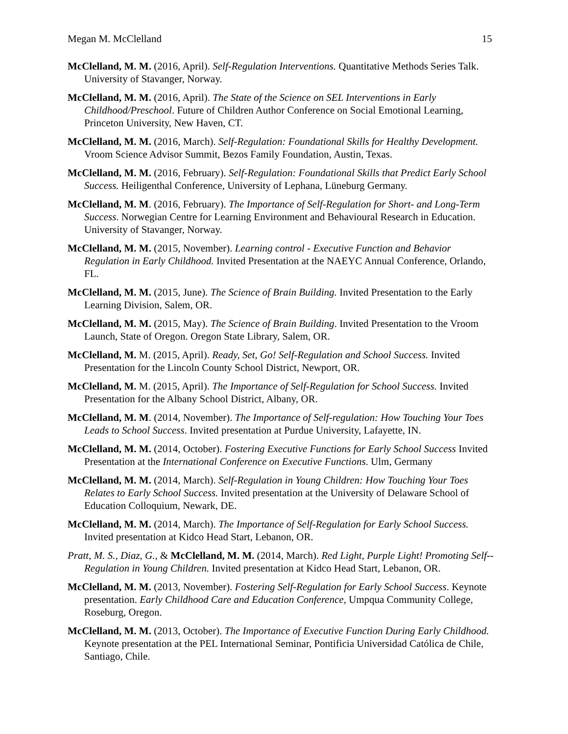Megan M. McClelland 15
McClelland, M. M. (2016, April). Self-Regulation Interventions. Quantitative Methods Series Talk. University of Stavanger, Norway.
McClelland, M. M. (2016, April). The State of the Science on SEL Interventions in Early Childhood/Preschool. Future of Children Author Conference on Social Emotional Learning, Princeton University, New Haven, CT.
McClelland, M. M. (2016, March). Self-Regulation: Foundational Skills for Healthy Development. Vroom Science Advisor Summit, Bezos Family Foundation, Austin, Texas.
McClelland, M. M. (2016, February). Self-Regulation: Foundational Skills that Predict Early School Success. Heiligenthal Conference, University of Lephana, Lüneburg Germany.
McClelland, M. M. (2016, February). The Importance of Self-Regulation for Short- and Long-Term Success. Norwegian Centre for Learning Environment and Behavioural Research in Education. University of Stavanger, Norway.
McClelland, M. M. (2015, November). Learning control - Executive Function and Behavior Regulation in Early Childhood. Invited Presentation at the NAEYC Annual Conference, Orlando, FL.
McClelland, M. M. (2015, June). The Science of Brain Building. Invited Presentation to the Early Learning Division, Salem, OR.
McClelland, M. M. (2015, May). The Science of Brain Building. Invited Presentation to the Vroom Launch, State of Oregon. Oregon State Library, Salem, OR.
McClelland, M. M. (2015, April). Ready, Set, Go! Self-Regulation and School Success. Invited Presentation for the Lincoln County School District, Newport, OR.
McClelland, M. M. (2015, April). The Importance of Self-Regulation for School Success. Invited Presentation for the Albany School District, Albany, OR.
McClelland, M. M. (2014, November). The Importance of Self-regulation: How Touching Your Toes Leads to School Success. Invited presentation at Purdue University, Lafayette, IN.
McClelland, M. M. (2014, October). Fostering Executive Functions for Early School Success Invited Presentation at the International Conference on Executive Functions. Ulm, Germany
McClelland, M. M. (2014, March). Self-Regulation in Young Children: How Touching Your Toes Relates to Early School Success. Invited presentation at the University of Delaware School of Education Colloquium, Newark, DE.
McClelland, M. M. (2014, March). The Importance of Self-Regulation for Early School Success. Invited presentation at Kidco Head Start, Lebanon, OR.
Pratt, M. S., Diaz, G., & McClelland, M. M. (2014, March). Red Light, Purple Light! Promoting Self--Regulation in Young Children. Invited presentation at Kidco Head Start, Lebanon, OR.
McClelland, M. M. (2013, November). Fostering Self-Regulation for Early School Success. Keynote presentation. Early Childhood Care and Education Conference, Umpqua Community College, Roseburg, Oregon.
McClelland, M. M. (2013, October). The Importance of Executive Function During Early Childhood. Keynote presentation at the PEL International Seminar, Pontificia Universidad Católica de Chile, Santiago, Chile.